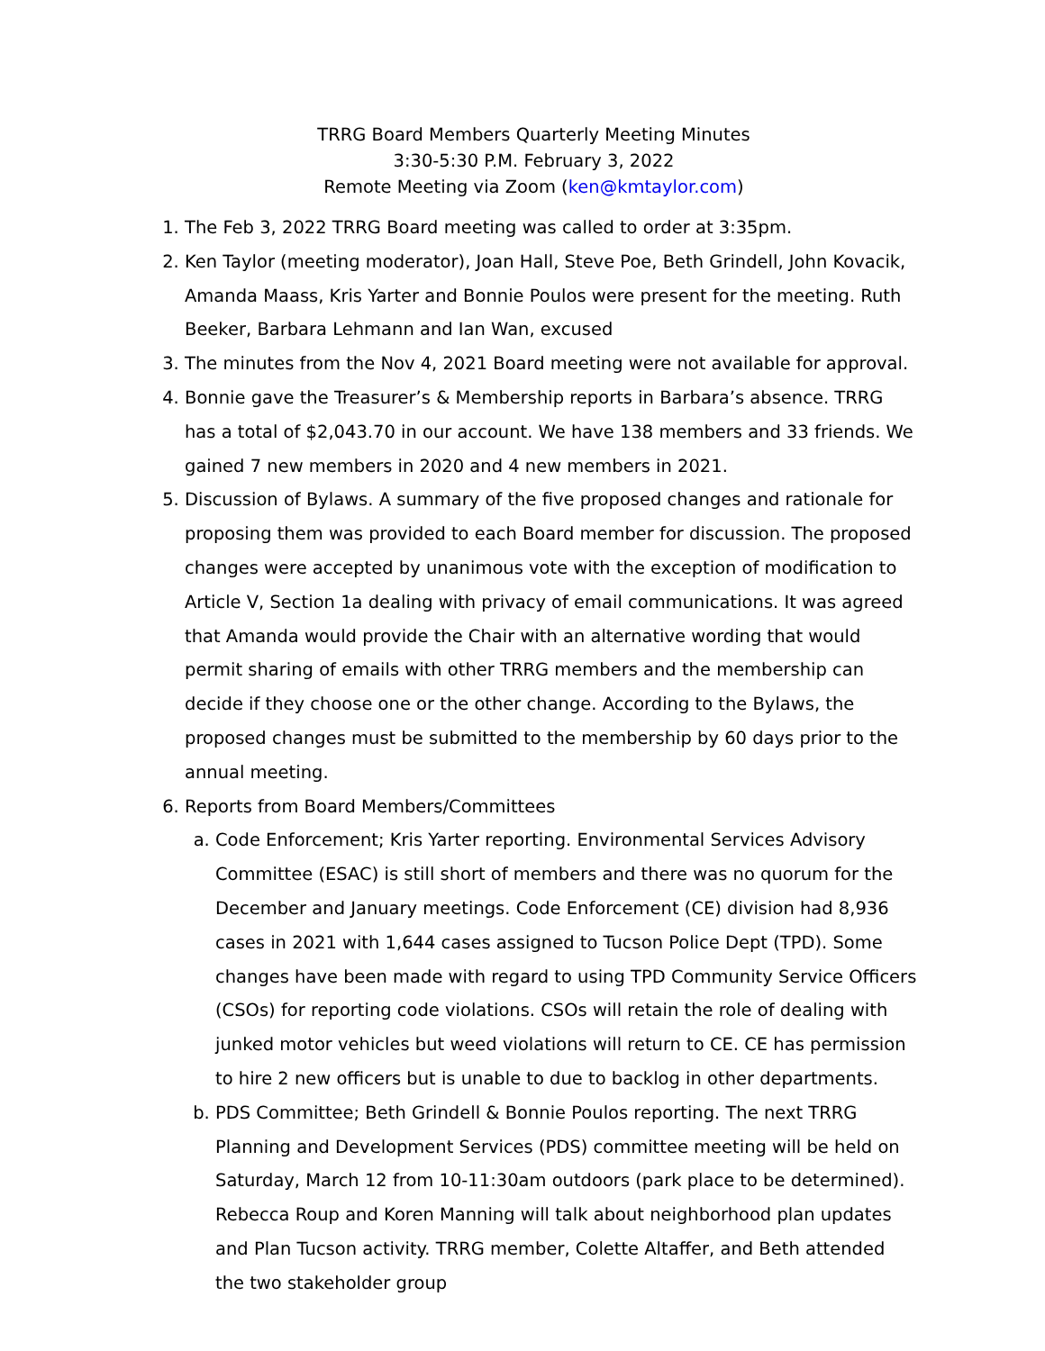TRRG Board Members Quarterly Meeting Minutes
3:30-5:30 P.M. February 3, 2022
Remote Meeting via Zoom (ken@kmtaylor.com)
1. The Feb 3, 2022 TRRG Board meeting was called to order at 3:35pm.
2. Ken Taylor (meeting moderator), Joan Hall, Steve Poe, Beth Grindell, John Kovacik, Amanda Maass, Kris Yarter and Bonnie Poulos were present for the meeting. Ruth Beeker, Barbara Lehmann and Ian Wan, excused
3. The minutes from the Nov 4, 2021 Board meeting were not available for approval.
4. Bonnie gave the Treasurer’s & Membership reports in Barbara’s absence. TRRG has a total of $2,043.70 in our account. We have 138 members and 33 friends. We gained 7 new members in 2020 and 4 new members in 2021.
5. Discussion of Bylaws. A summary of the five proposed changes and rationale for proposing them was provided to each Board member for discussion. The proposed changes were accepted by unanimous vote with the exception of modification to Article V, Section 1a dealing with privacy of email communications. It was agreed that Amanda would provide the Chair with an alternative wording that would permit sharing of emails with other TRRG members and the membership can decide if they choose one or the other change. According to the Bylaws, the proposed changes must be submitted to the membership by 60 days prior to the annual meeting.
6. Reports from Board Members/Committees
a. Code Enforcement; Kris Yarter reporting. Environmental Services Advisory Committee (ESAC) is still short of members and there was no quorum for the December and January meetings. Code Enforcement (CE) division had 8,936 cases in 2021 with 1,644 cases assigned to Tucson Police Dept (TPD). Some changes have been made with regard to using TPD Community Service Officers (CSOs) for reporting code violations. CSOs will retain the role of dealing with junked motor vehicles but weed violations will return to CE. CE has permission to hire 2 new officers but is unable to due to backlog in other departments.
b. PDS Committee; Beth Grindell & Bonnie Poulos reporting. The next TRRG Planning and Development Services (PDS) committee meeting will be held on Saturday, March 12 from 10-11:30am outdoors (park place to be determined). Rebecca Roup and Koren Manning will talk about neighborhood plan updates and Plan Tucson activity. TRRG member, Colette Altaffer, and Beth attended the two stakeholder group